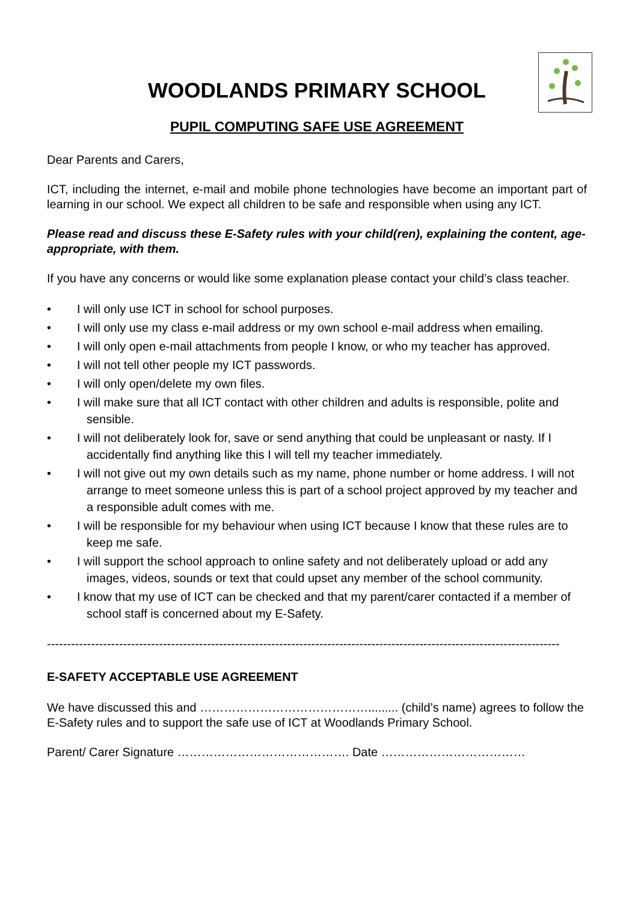WOODLANDS PRIMARY SCHOOL
PUPIL COMPUTING SAFE USE AGREEMENT
Dear Parents and Carers,
ICT, including the internet, e-mail and mobile phone technologies have become an important part of learning in our school. We expect all children to be safe and responsible when using any ICT.
Please read and discuss these E-Safety rules with your child(ren), explaining the content, age-appropriate, with them.
If you have any concerns or would like some explanation please contact your child’s class teacher.
• I will only use ICT in school for school purposes.
• I will only use my class e-mail address or my own school e-mail address when emailing.
• I will only open e-mail attachments from people I know, or who my teacher has approved.
• I will not tell other people my ICT passwords.
• I will only open/delete my own files.
• I will make sure that all ICT contact with other children and adults is responsible, polite and sensible.
• I will not deliberately look for, save or send anything that could be unpleasant or nasty. If I accidentally find anything like this I will tell my teacher immediately.
• I will not give out my own details such as my name, phone number or home address. I will not arrange to meet someone unless this is part of a school project approved by my teacher and a responsible adult comes with me.
• I will be responsible for my behaviour when using ICT because I know that these rules are to keep me safe.
• I will support the school approach to online safety and not deliberately upload or add any images, videos, sounds or text that could upset any member of the school community.
• I know that my use of ICT can be checked and that my parent/carer contacted if a member of school staff is concerned about my E-Safety.
--------------------------------------------------------------------------------------------------------------------------------
E-SAFETY ACCEPTABLE USE AGREEMENT
We have discussed this and ……………………………………......... (child’s name) agrees to follow the E-Safety rules and to support the safe use of ICT at Woodlands Primary School.
Parent/ Carer Signature ……………………………………. Date ………………………………